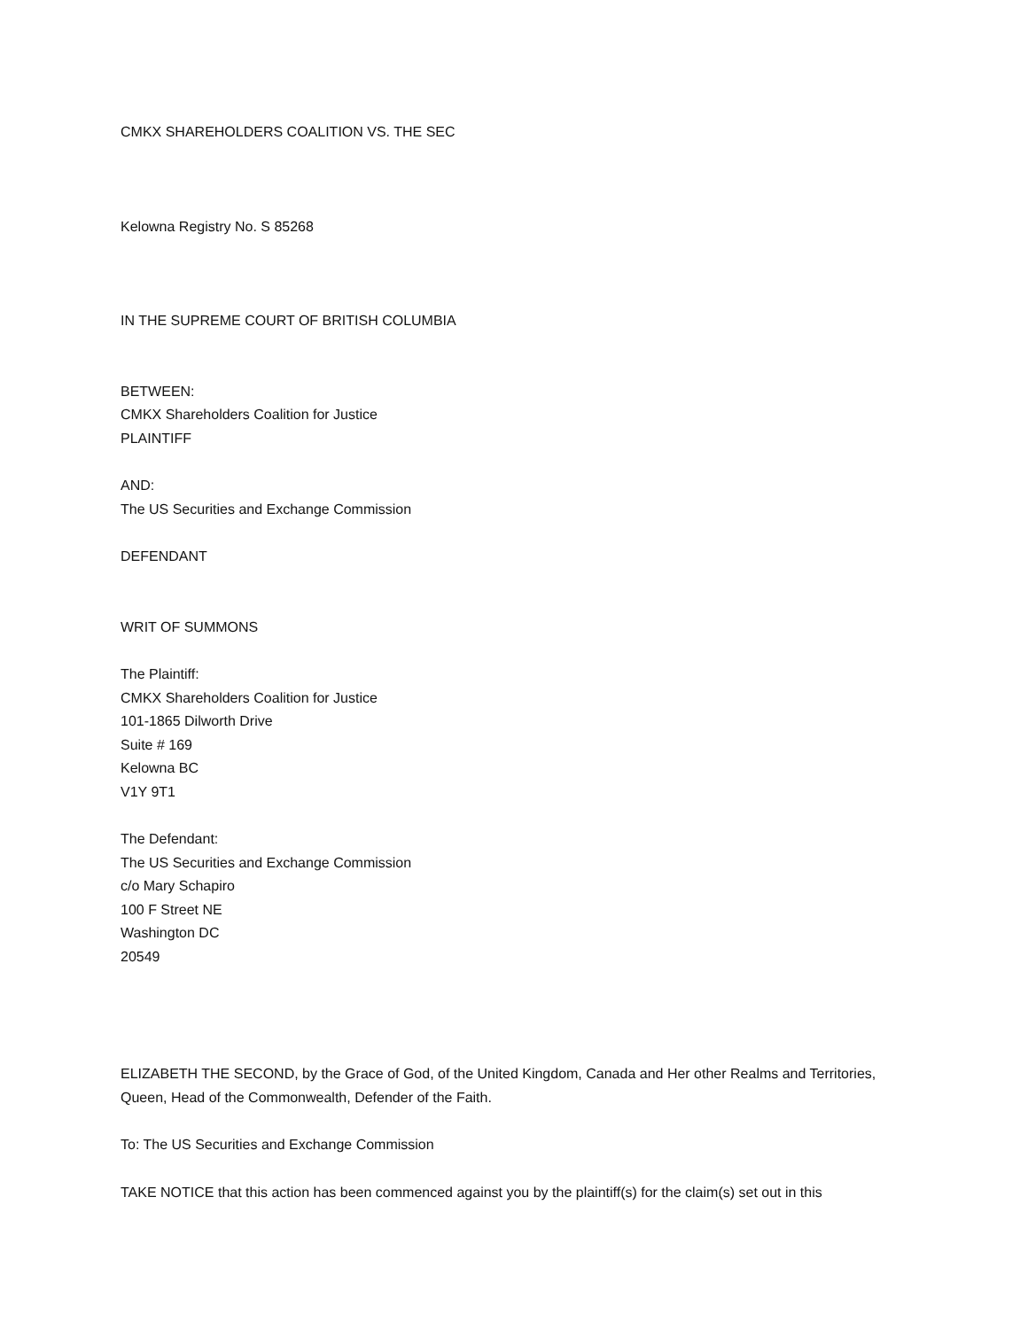CMKX SHAREHOLDERS COALITION VS. THE SEC
Kelowna Registry No. S 85268
IN THE SUPREME COURT OF BRITISH COLUMBIA
BETWEEN:
CMKX Shareholders Coalition for Justice
PLAINTIFF
AND:
The US Securities and Exchange Commission
DEFENDANT
WRIT OF SUMMONS
The Plaintiff:
CMKX Shareholders Coalition for Justice
101-1865 Dilworth Drive
Suite # 169
Kelowna BC
V1Y 9T1
The Defendant:
The US Securities and Exchange Commission
c/o Mary Schapiro
100 F Street NE
Washington DC
20549
ELIZABETH THE SECOND, by the Grace of God, of the United Kingdom, Canada and Her other Realms and Territories, Queen, Head of the Commonwealth, Defender of the Faith.
To: The US Securities and Exchange Commission
TAKE NOTICE that this action has been commenced against you by the plaintiff(s) for the claim(s) set out in this